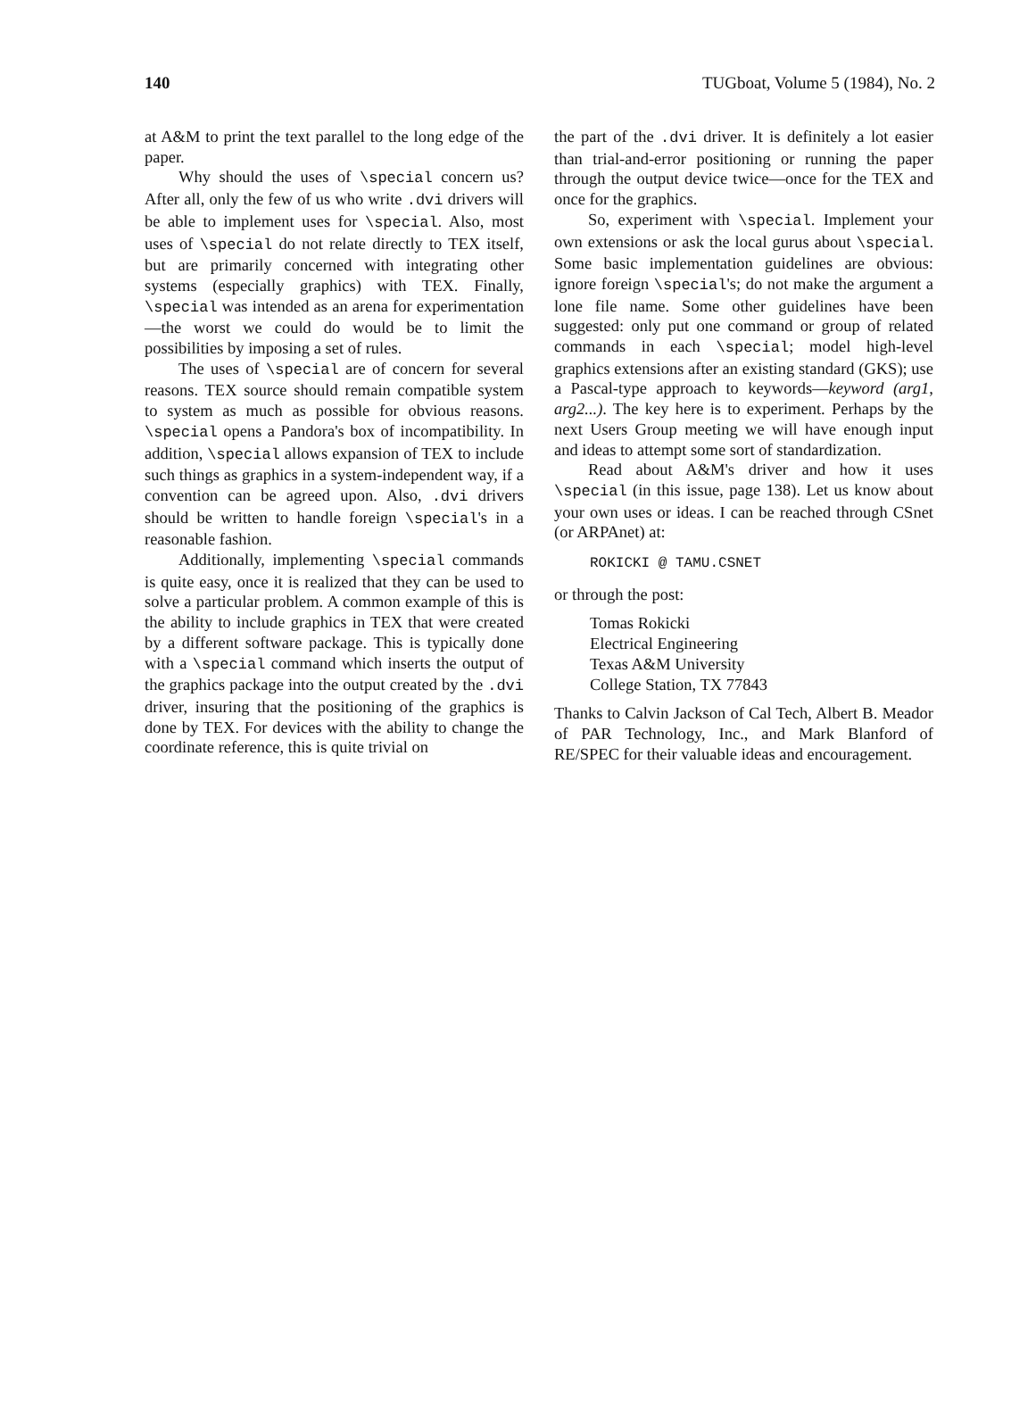140 TUGboat, Volume 5 (1984), No. 2
at A&M to print the text parallel to the long edge of the paper.
Why should the uses of \special concern us? After all, only the few of us who write .dvi drivers will be able to implement uses for \special. Also, most uses of \special do not relate directly to TEX itself, but are primarily concerned with integrating other systems (especially graphics) with TEX. Finally, \special was intended as an arena for experimentation—the worst we could do would be to limit the possibilities by imposing a set of rules.
The uses of \special are of concern for several reasons. TEX source should remain compatible system to system as much as possible for obvious reasons. \special opens a Pandora's box of incompatibility. In addition, \special allows expansion of TEX to include such things as graphics in a system-independent way, if a convention can be agreed upon. Also, .dvi drivers should be written to handle foreign \special's in a reasonable fashion.
Additionally, implementing \special commands is quite easy, once it is realized that they can be used to solve a particular problem. A common example of this is the ability to include graphics in TEX that were created by a different software package. This is typically done with a \special command which inserts the output of the graphics package into the output created by the .dvi driver, insuring that the positioning of the graphics is done by TEX. For devices with the ability to change the coordinate reference, this is quite trivial on
the part of the .dvi driver. It is definitely a lot easier than trial-and-error positioning or running the paper through the output device twice—once for the TEX and once for the graphics.
So, experiment with \special. Implement your own extensions or ask the local gurus about \special. Some basic implementation guidelines are obvious: ignore foreign \special's; do not make the argument a lone file name. Some other guidelines have been suggested: only put one command or group of related commands in each \special; model high-level graphics extensions after an existing standard (GKS); use a Pascal-type approach to keywords—keyword (arg1, arg2...). The key here is to experiment. Perhaps by the next Users Group meeting we will have enough input and ideas to attempt some sort of standardization.
Read about A&M's driver and how it uses \special (in this issue, page 138). Let us know about your own uses or ideas. I can be reached through CSnet (or ARPAnet) at:
ROKICKI @ TAMU.CSNET
or through the post:
Tomas Rokicki
Electrical Engineering
Texas A&M University
College Station, TX 77843
Thanks to Calvin Jackson of Cal Tech, Albert B. Meador of PAR Technology, Inc., and Mark Blanford of RE/SPEC for their valuable ideas and encouragement.